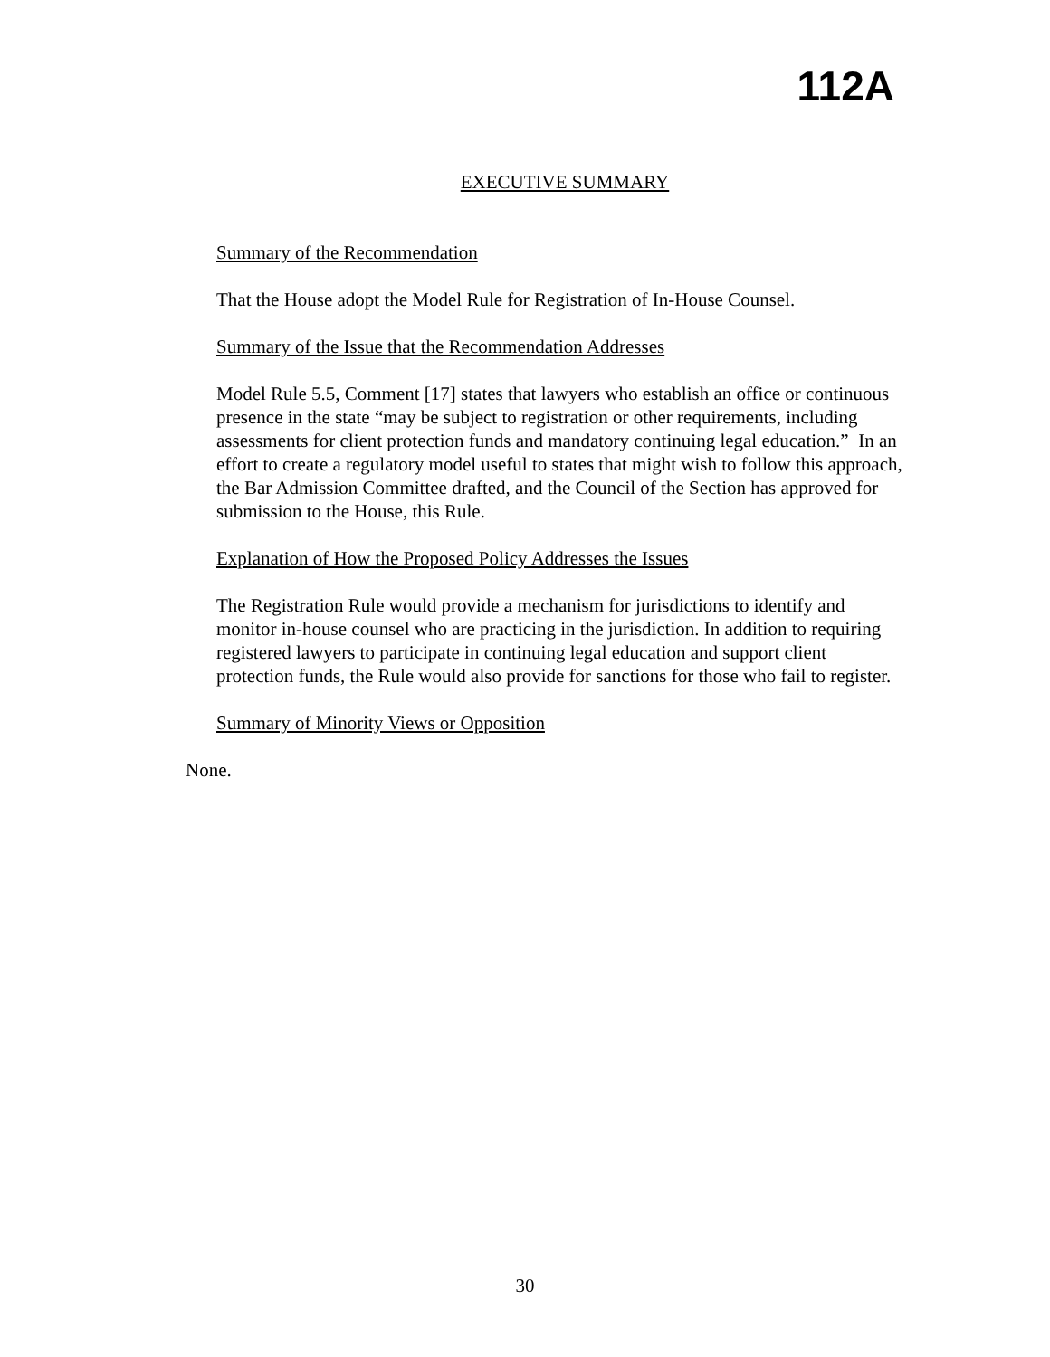112A
EXECUTIVE SUMMARY
Summary of the Recommendation
That the House adopt the Model Rule for Registration of In-House Counsel.
Summary of the Issue that the Recommendation Addresses
Model Rule 5.5, Comment [17] states that lawyers who establish an office or continuous presence in the state “may be subject to registration or other requirements, including assessments for client protection funds and mandatory continuing legal education.” In an effort to create a regulatory model useful to states that might wish to follow this approach, the Bar Admission Committee drafted, and the Council of the Section has approved for submission to the House, this Rule.
Explanation of How the Proposed Policy Addresses the Issues
The Registration Rule would provide a mechanism for jurisdictions to identify and monitor in-house counsel who are practicing in the jurisdiction. In addition to requiring registered lawyers to participate in continuing legal education and support client protection funds, the Rule would also provide for sanctions for those who fail to register.
Summary of Minority Views or Opposition
None.
30